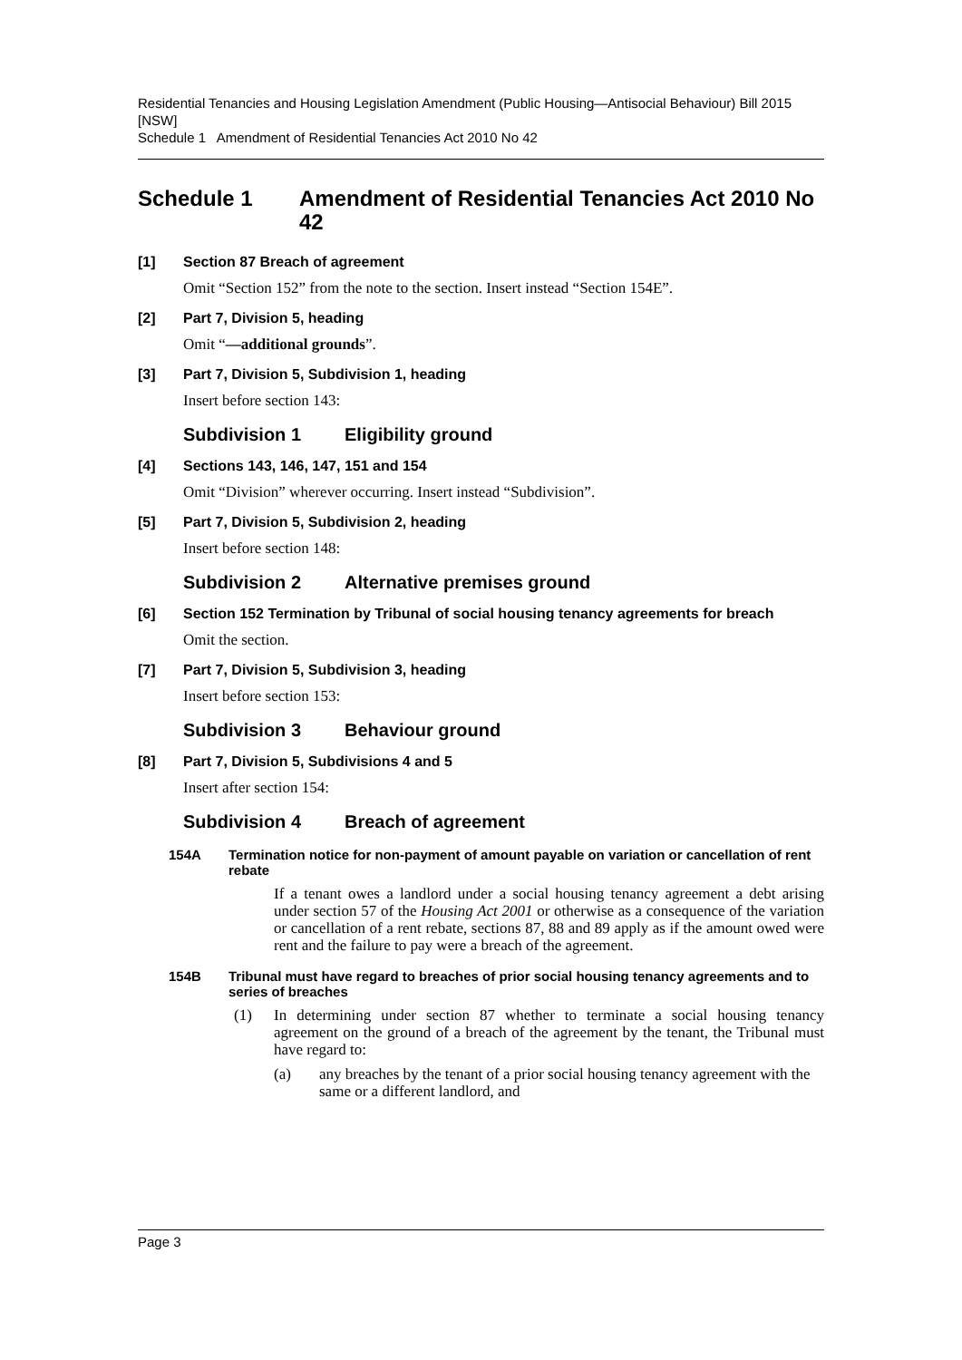Residential Tenancies and Housing Legislation Amendment (Public Housing—Antisocial Behaviour) Bill 2015 [NSW]
Schedule 1 Amendment of Residential Tenancies Act 2010 No 42
Schedule 1 Amendment of Residential Tenancies Act 2010 No 42
[1] Section 87 Breach of agreement
Omit “Section 152” from the note to the section. Insert instead “Section 154E”.
[2] Part 7, Division 5, heading
Omit “—additional grounds”.
[3] Part 7, Division 5, Subdivision 1, heading
Insert before section 143:
Subdivision 1 Eligibility ground
[4] Sections 143, 146, 147, 151 and 154
Omit “Division” wherever occurring. Insert instead “Subdivision”.
[5] Part 7, Division 5, Subdivision 2, heading
Insert before section 148:
Subdivision 2 Alternative premises ground
[6] Section 152 Termination by Tribunal of social housing tenancy agreements for breach
Omit the section.
[7] Part 7, Division 5, Subdivision 3, heading
Insert before section 153:
Subdivision 3 Behaviour ground
[8] Part 7, Division 5, Subdivisions 4 and 5
Insert after section 154:
Subdivision 4 Breach of agreement
154A Termination notice for non-payment of amount payable on variation or cancellation of rent rebate
If a tenant owes a landlord under a social housing tenancy agreement a debt arising under section 57 of the Housing Act 2001 or otherwise as a consequence of the variation or cancellation of a rent rebate, sections 87, 88 and 89 apply as if the amount owed were rent and the failure to pay were a breach of the agreement.
154B Tribunal must have regard to breaches of prior social housing tenancy agreements and to series of breaches
(1) In determining under section 87 whether to terminate a social housing tenancy agreement on the ground of a breach of the agreement by the tenant, the Tribunal must have regard to:
(a) any breaches by the tenant of a prior social housing tenancy agreement with the same or a different landlord, and
Page 3